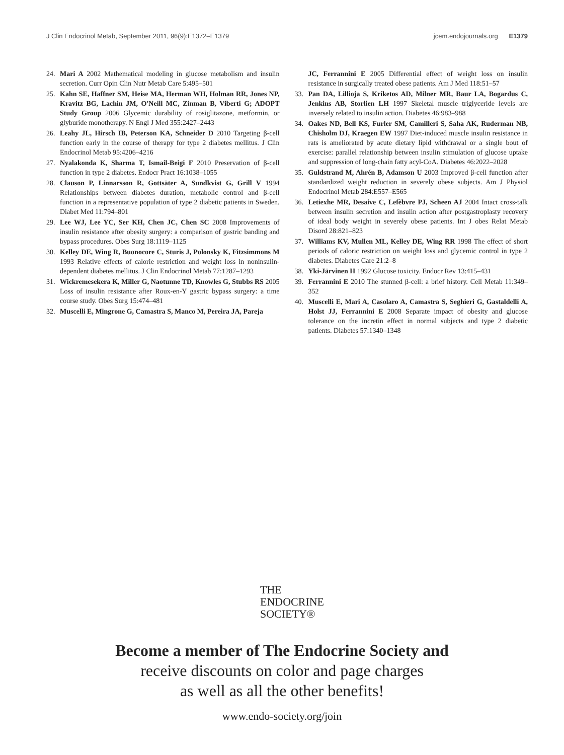J Clin Endocrinol Metab, September 2011, 96(9):E1372–E1379 jcem.endojournals.org E1379
24. Mari A 2002 Mathematical modeling in glucose metabolism and insulin secretion. Curr Opin Clin Nutr Metab Care 5:495–501
25. Kahn SE, Haffner SM, Heise MA, Herman WH, Holman RR, Jones NP, Kravitz BG, Lachin JM, O'Neill MC, Zinman B, Viberti G; ADOPT Study Group 2006 Glycemic durability of rosiglitazone, metformin, or glyburide monotherapy. N Engl J Med 355:2427–2443
26. Leahy JL, Hirsch IB, Peterson KA, Schneider D 2010 Targeting β-cell function early in the course of therapy for type 2 diabetes mellitus. J Clin Endocrinol Metab 95:4206–4216
27. Nyalakonda K, Sharma T, Ismail-Beigi F 2010 Preservation of β-cell function in type 2 diabetes. Endocr Pract 16:1038–1055
28. Clauson P, Linnarsson R, Gottsäter A, Sundkvist G, Grill V 1994 Relationships between diabetes duration, metabolic control and β-cell function in a representative population of type 2 diabetic patients in Sweden. Diabet Med 11:794–801
29. Lee WJ, Lee YC, Ser KH, Chen JC, Chen SC 2008 Improvements of insulin resistance after obesity surgery: a comparison of gastric banding and bypass procedures. Obes Surg 18:1119–1125
30. Kelley DE, Wing R, Buonocore C, Sturis J, Polonsky K, Fitzsimmons M 1993 Relative effects of calorie restriction and weight loss in noninsulin-dependent diabetes mellitus. J Clin Endocrinol Metab 77:1287–1293
31. Wickremesekera K, Miller G, Naotunne TD, Knowles G, Stubbs RS 2005 Loss of insulin resistance after Roux-en-Y gastric bypass surgery: a time course study. Obes Surg 15:474–481
32. Muscelli E, Mingrone G, Camastra S, Manco M, Pereira JA, Pareja
JC, Ferrannini E 2005 Differential effect of weight loss on insulin resistance in surgically treated obese patients. Am J Med 118:51–57
33. Pan DA, Lillioja S, Kriketos AD, Milner MR, Baur LA, Bogardus C, Jenkins AB, Storlien LH 1997 Skeletal muscle triglyceride levels are inversely related to insulin action. Diabetes 46:983–988
34. Oakes ND, Bell KS, Furler SM, Camilleri S, Saha AK, Ruderman NB, Chisholm DJ, Kraegen EW 1997 Diet-induced muscle insulin resistance in rats is ameliorated by acute dietary lipid withdrawal or a single bout of exercise: parallel relationship between insulin stimulation of glucose uptake and suppression of long-chain fatty acyl-CoA. Diabetes 46:2022–2028
35. Guldstrand M, Ahrén B, Adamson U 2003 Improved β-cell function after standardized weight reduction in severely obese subjects. Am J Physiol Endocrinol Metab 284:E557–E565
36. Letiexhe MR, Desaive C, Lefèbvre PJ, Scheen AJ 2004 Intact cross-talk between insulin secretion and insulin action after postgastroplasty recovery of ideal body weight in severely obese patients. Int J obes Relat Metab Disord 28:821–823
37. Williams KV, Mullen ML, Kelley DE, Wing RR 1998 The effect of short periods of caloric restriction on weight loss and glycemic control in type 2 diabetes. Diabetes Care 21:2–8
38. Yki-Järvinen H 1992 Glucose toxicity. Endocr Rev 13:415–431
39. Ferrannini E 2010 The stunned β-cell: a brief history. Cell Metab 11:349–352
40. Muscelli E, Mari A, Casolaro A, Camastra S, Seghieri G, Gastaldelli A, Holst JJ, Ferrannini E 2008 Separate impact of obesity and glucose tolerance on the incretin effect in normal subjects and type 2 diabetic patients. Diabetes 57:1340–1348
THE
ENDOCRINE
SOCIETY®
Become a member of The Endocrine Society and
receive discounts on color and page charges
as well as all the other benefits!
www.endo-society.org/join